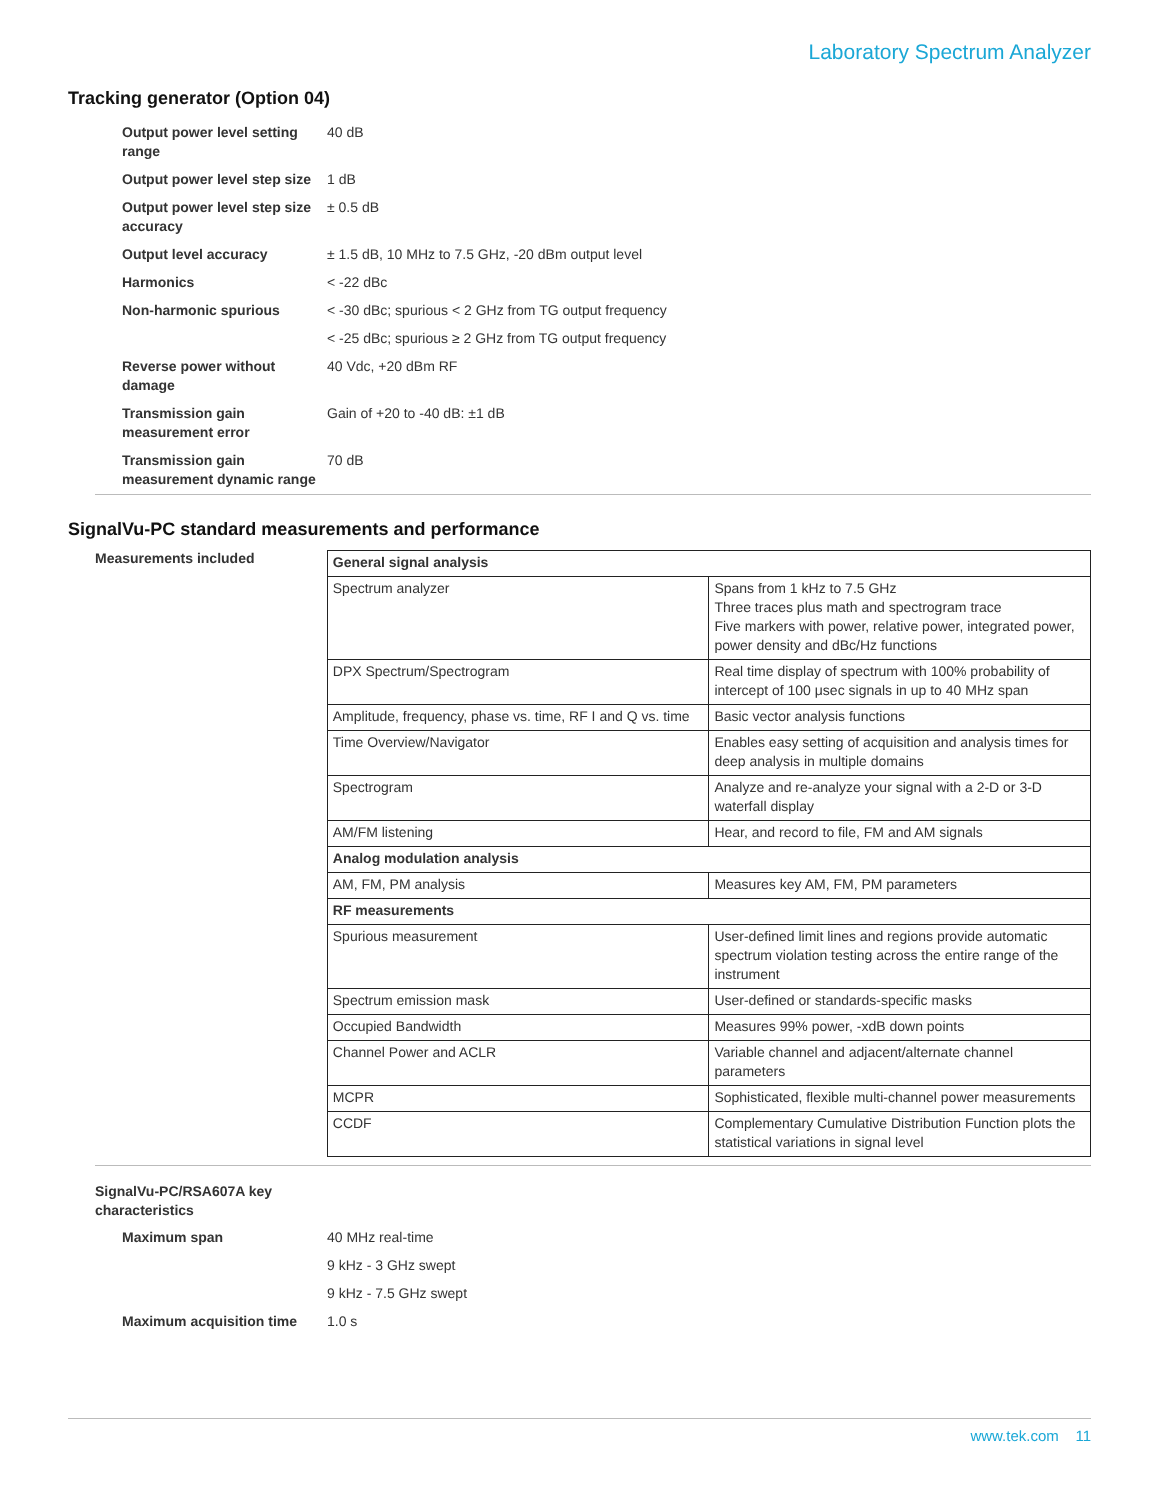Laboratory Spectrum Analyzer
Tracking generator (Option 04)
| Output power level setting range | 40 dB |
| Output power level step size | 1 dB |
| Output power level step size accuracy | ± 0.5 dB |
| Output level accuracy | ± 1.5 dB, 10 MHz to 7.5 GHz, -20 dBm output level |
| Harmonics | < -22 dBc |
| Non-harmonic spurious | < -30 dBc; spurious < 2 GHz from TG output frequency |
| | < -25 dBc; spurious ≥ 2 GHz from TG output frequency |
| Reverse power without damage | 40 Vdc, +20 dBm RF |
| Transmission gain measurement error | Gain of +20 to -40 dB: ±1 dB |
| Transmission gain measurement dynamic range | 70 dB |
SignalVu-PC standard measurements and performance
Measurements included
| General signal analysis | |
| Spectrum analyzer | Spans from 1 kHz to 7.5 GHz Three traces plus math and spectrogram trace Five markers with power, relative power, integrated power, power density and dBc/Hz functions |
| DPX Spectrum/Spectrogram | Real time display of spectrum with 100% probability of intercept of 100 μsec signals in up to 40 MHz span |
| Amplitude, frequency, phase vs. time, RF I and Q vs. time | Basic vector analysis functions |
| Time Overview/Navigator | Enables easy setting of acquisition and analysis times for deep analysis in multiple domains |
| Spectrogram | Analyze and re-analyze your signal with a 2-D or 3-D waterfall display |
| AM/FM listening | Hear, and record to file, FM and AM signals |
| Analog modulation analysis | |
| AM, FM, PM analysis | Measures key AM, FM, PM parameters |
| RF measurements | |
| Spurious measurement | User-defined limit lines and regions provide automatic spectrum violation testing across the entire range of the instrument |
| Spectrum emission mask | User-defined or standards-specific masks |
| Occupied Bandwidth | Measures 99% power, -xdB down points |
| Channel Power and ACLR | Variable channel and adjacent/alternate channel parameters |
| MCPR | Sophisticated, flexible multi-channel power measurements |
| CCDF | Complementary Cumulative Distribution Function plots the statistical variations in signal level |
SignalVu-PC/RSA607A key characteristics
| Maximum span | 40 MHz real-time |
| | 9 kHz - 3 GHz swept |
| | 9 kHz - 7.5 GHz swept |
| Maximum acquisition time | 1.0 s |
www.tek.com 11